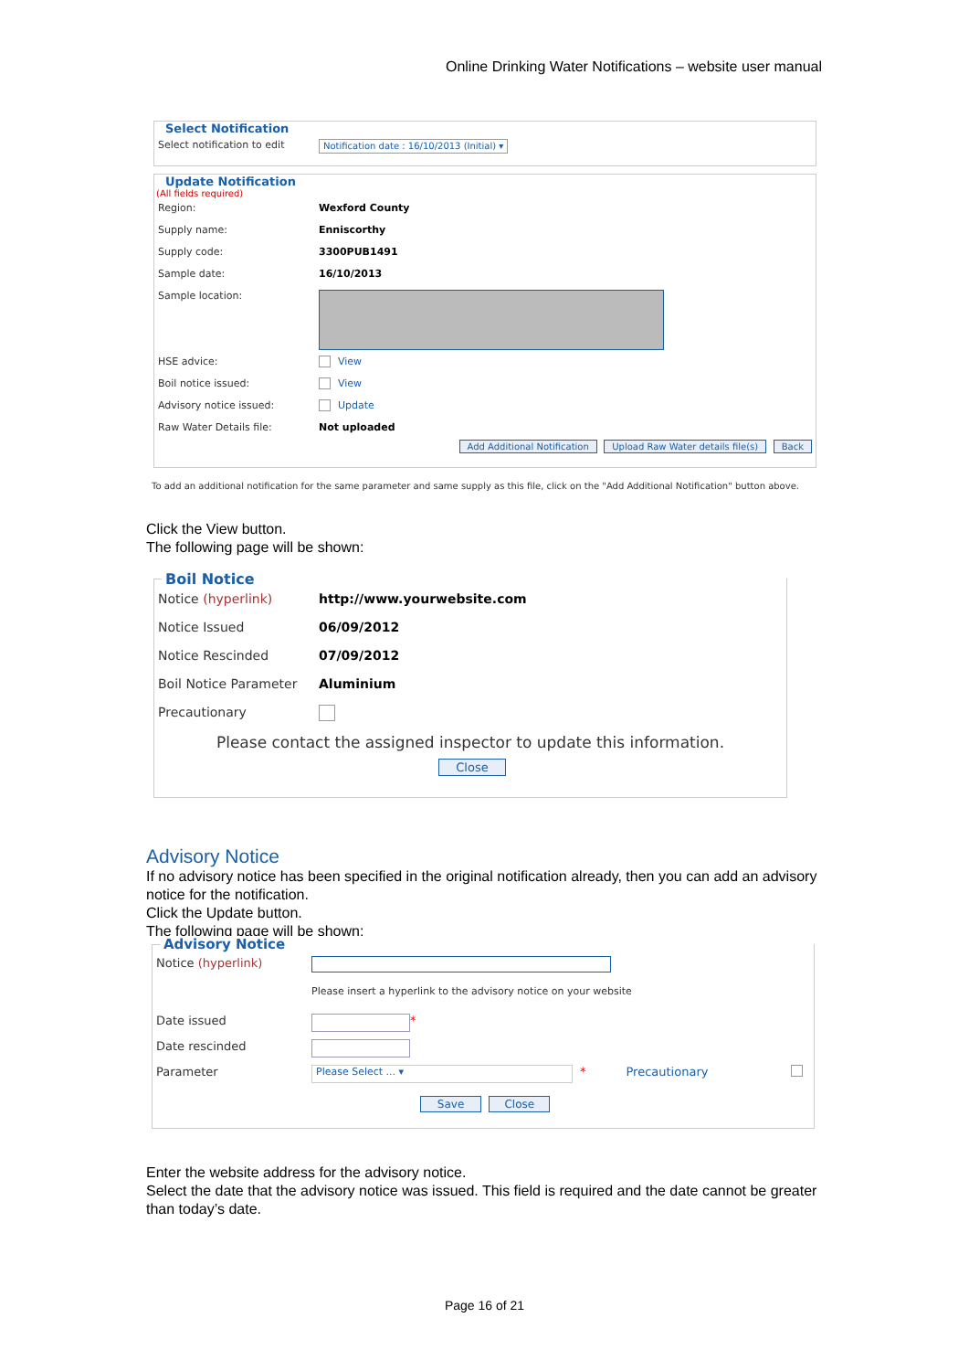Online Drinking Water Notifications – website user manual
Select Notification
Select notification to edit Notification date : 16/10/2013 (Initial) ▾
Update Notification
(All fields required)
Region: Wexford County
Supply name: Enniscorthy
Supply code: 3300PUB1491
Sample date: 16/10/2013
Sample location:
HSE advice: View
Boil notice issued: View
Advisory notice issued: Update
Raw Water Details file: Not uploaded
Add Additional Notification Upload Raw Water details file(s) Back
To add an additional notification for the same parameter and same supply as this file, click on the "Add Additional Notification" button above.
Click the View button.
The following page will be shown:
Boil Notice
Notice (hyperlink) http://www.yourwebsite.com
Notice Issued 06/09/2012
Notice Rescinded 07/09/2012
Boil Notice Parameter Aluminium
Precautionary
Please contact the assigned inspector to update this information.
Close
Advisory Notice
If no advisory notice has been specified in the original notification already, then you can add an advisory notice for the notification.
Click the Update button.
The following page will be shown:
Advisory Notice
Notice (hyperlink)
Please insert a hyperlink to the advisory notice on your website
Date issued *
Date rescinded
Parameter Please Select ... ▾ * Precautionary
Save Close
Enter the website address for the advisory notice.
Select the date that the advisory notice was issued. This field is required and the date cannot be greater than today’s date.
Page 16 of 21